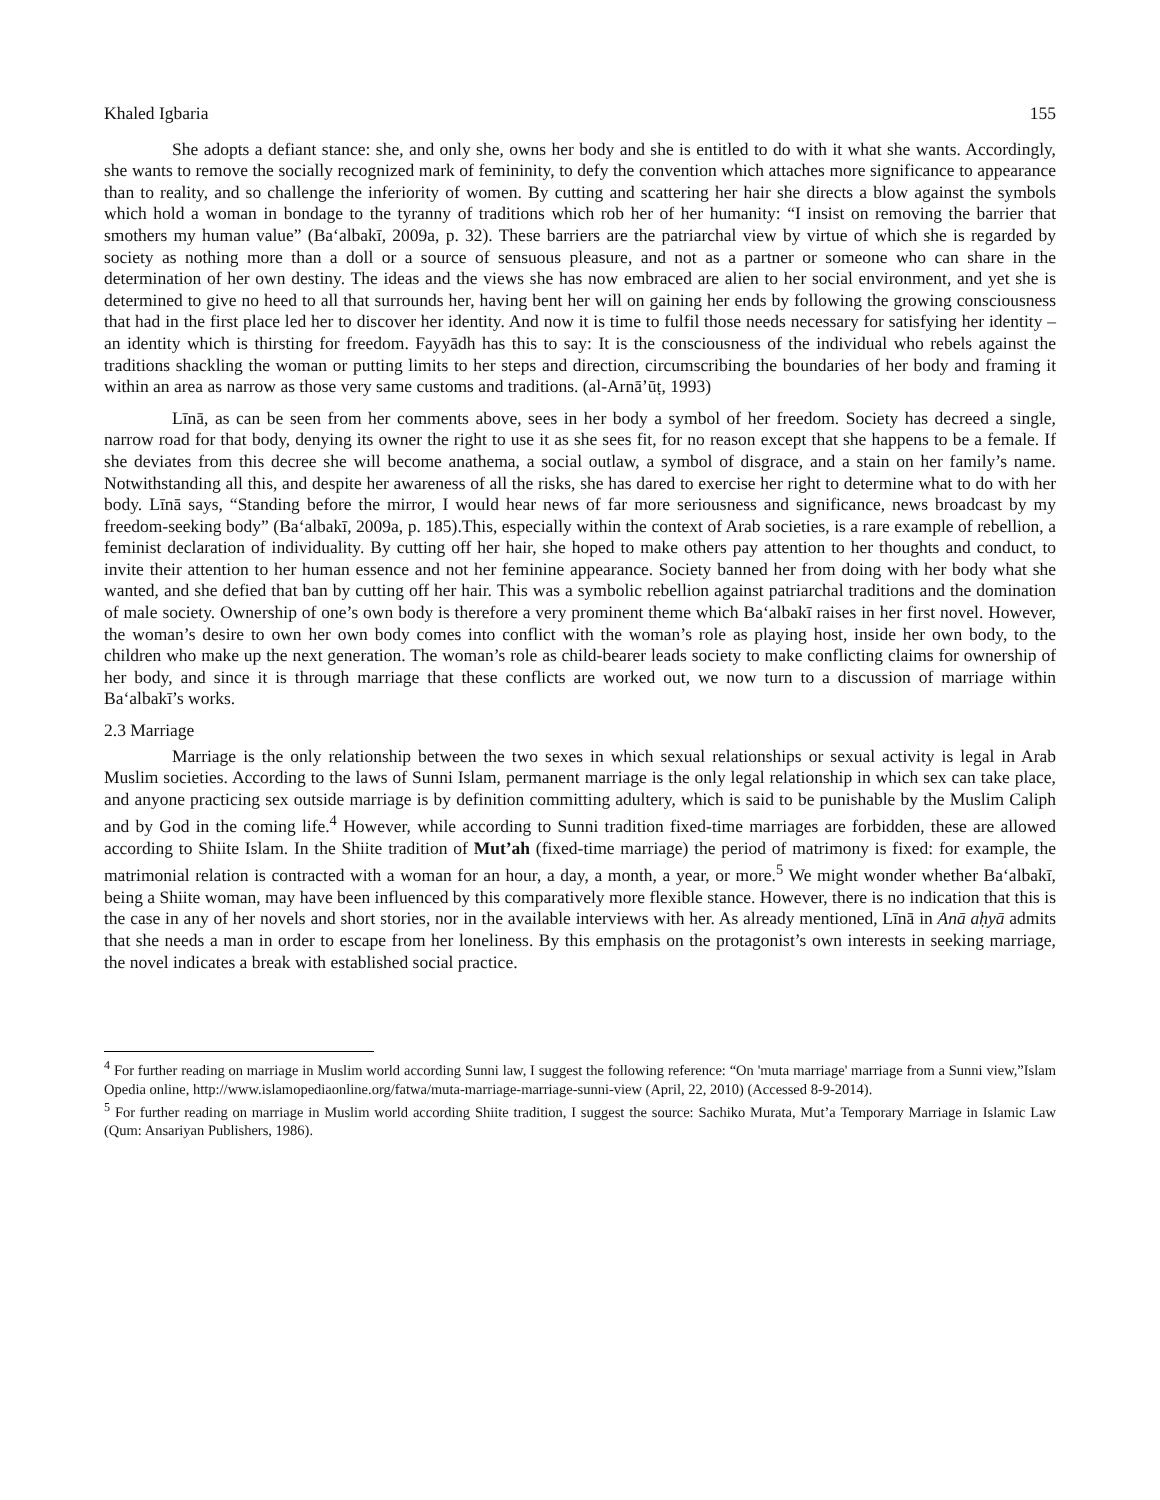Khaled Igbaria 155
She adopts a defiant stance: she, and only she, owns her body and she is entitled to do with it what she wants. Accordingly, she wants to remove the socially recognized mark of femininity, to defy the convention which attaches more significance to appearance than to reality, and so challenge the inferiority of women. By cutting and scattering her hair she directs a blow against the symbols which hold a woman in bondage to the tyranny of traditions which rob her of her humanity: “I insist on removing the barrier that smothers my human value” (Ba‘albakī, 2009a, p. 32). These barriers are the patriarchal view by virtue of which she is regarded by society as nothing more than a doll or a source of sensuous pleasure, and not as a partner or someone who can share in the determination of her own destiny. The ideas and the views she has now embraced are alien to her social environment, and yet she is determined to give no heed to all that surrounds her, having bent her will on gaining her ends by following the growing consciousness that had in the first place led her to discover her identity. And now it is time to fulfil those needs necessary for satisfying her identity – an identity which is thirsting for freedom. Fayyādh has this to say: It is the consciousness of the individual who rebels against the traditions shackling the woman or putting limits to her steps and direction, circumscribing the boundaries of her body and framing it within an area as narrow as those very same customs and traditions. (al-Arnā’ūṭ, 1993)
Līnā, as can be seen from her comments above, sees in her body a symbol of her freedom. Society has decreed a single, narrow road for that body, denying its owner the right to use it as she sees fit, for no reason except that she happens to be a female. If she deviates from this decree she will become anathema, a social outlaw, a symbol of disgrace, and a stain on her family’s name. Notwithstanding all this, and despite her awareness of all the risks, she has dared to exercise her right to determine what to do with her body. Līnā says, “Standing before the mirror, I would hear news of far more seriousness and significance, news broadcast by my freedom-seeking body” (Ba‘albakī, 2009a, p. 185).This, especially within the context of Arab societies, is a rare example of rebellion, a feminist declaration of individuality. By cutting off her hair, she hoped to make others pay attention to her thoughts and conduct, to invite their attention to her human essence and not her feminine appearance. Society banned her from doing with her body what she wanted, and she defied that ban by cutting off her hair. This was a symbolic rebellion against patriarchal traditions and the domination of male society. Ownership of one’s own body is therefore a very prominent theme which Ba‘albakī raises in her first novel. However, the woman’s desire to own her own body comes into conflict with the woman’s role as playing host, inside her own body, to the children who make up the next generation. The woman’s role as child-bearer leads society to make conflicting claims for ownership of her body, and since it is through marriage that these conflicts are worked out, we now turn to a discussion of marriage within Ba‘albakī’s works.
2.3 Marriage
Marriage is the only relationship between the two sexes in which sexual relationships or sexual activity is legal in Arab Muslim societies. According to the laws of Sunni Islam, permanent marriage is the only legal relationship in which sex can take place, and anyone practicing sex outside marriage is by definition committing adultery, which is said to be punishable by the Muslim Caliph and by God in the coming life.<sup>4</sup> However, while according to Sunni tradition fixed-time marriages are forbidden, these are allowed according to Shiite Islam. In the Shiite tradition of Mut’ah (fixed-time marriage) the period of matrimony is fixed: for example, the matrimonial relation is contracted with a woman for an hour, a day, a month, a year, or more.<sup>5</sup> We might wonder whether Ba‘albakī, being a Shiite woman, may have been influenced by this comparatively more flexible stance. However, there is no indication that this is the case in any of her novels and short stories, nor in the available interviews with her. As already mentioned, Līnā in Anā aḥyā admits that she needs a man in order to escape from her loneliness. By this emphasis on the protagonist’s own interests in seeking marriage, the novel indicates a break with established social practice.
<sup>4</sup> For further reading on marriage in Muslim world according Sunni law, I suggest the following reference: “On 'muta marriage' marriage from a Sunni view,”Islam Opedia online, http://www.islamopediaonline.org/fatwa/muta-marriage-marriage-sunni-view (April, 22, 2010) (Accessed 8-9-2014).
<sup>5</sup> For further reading on marriage in Muslim world according Shiite tradition, I suggest the source: Sachiko Murata, Mut’a Temporary Marriage in Islamic Law (Qum: Ansariyan Publishers, 1986).